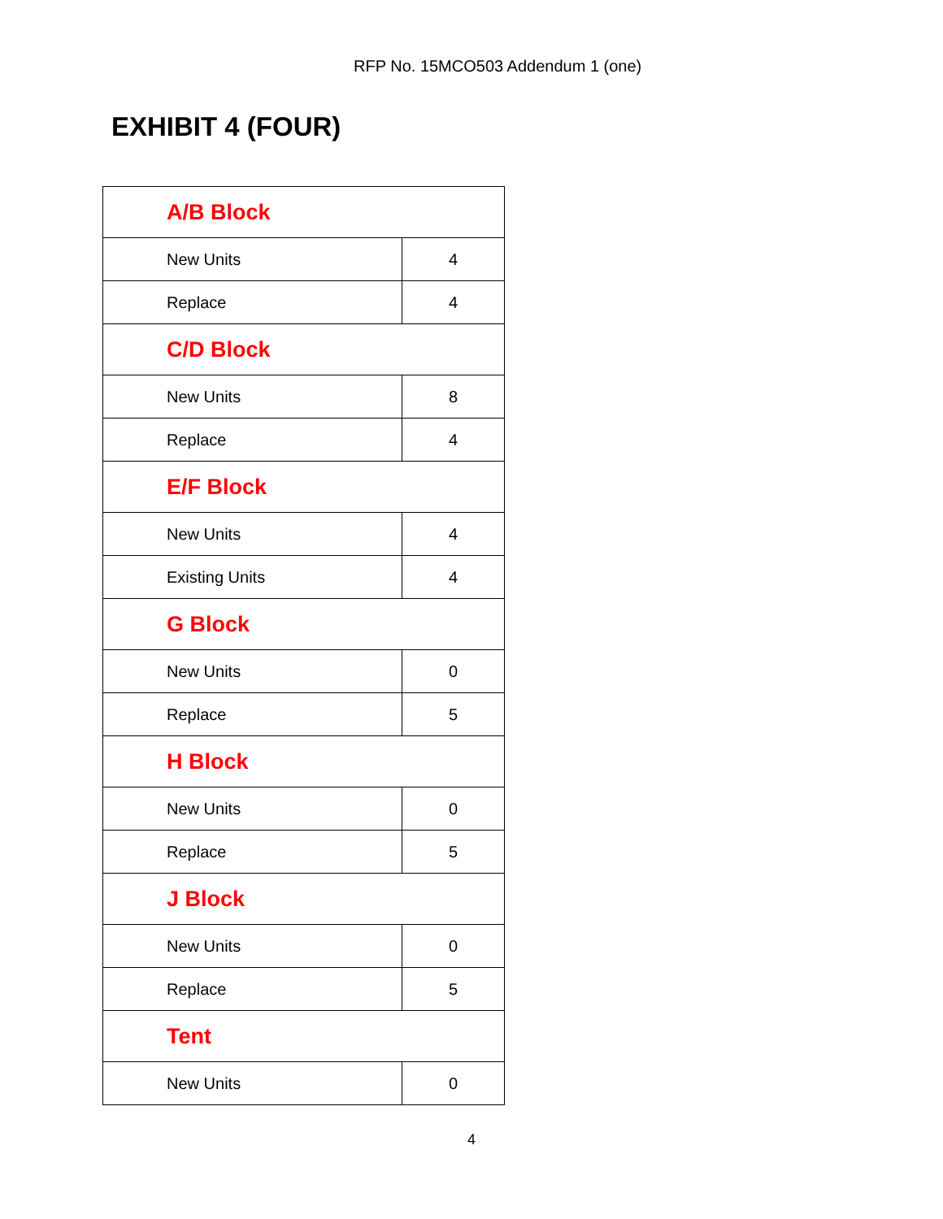RFP No. 15MCO503 Addendum 1 (one)
EXHIBIT 4 (FOUR)
| A/B Block | |
| New Units | 4 |
| Replace | 4 |
| C/D Block | |
| New Units | 8 |
| Replace | 4 |
| E/F Block | |
| New Units | 4 |
| Existing Units | 4 |
| G Block | |
| New Units | 0 |
| Replace | 5 |
| H Block | |
| New Units | 0 |
| Replace | 5 |
| J Block | |
| New Units | 0 |
| Replace | 5 |
| Tent | |
| New Units | 0 |
4